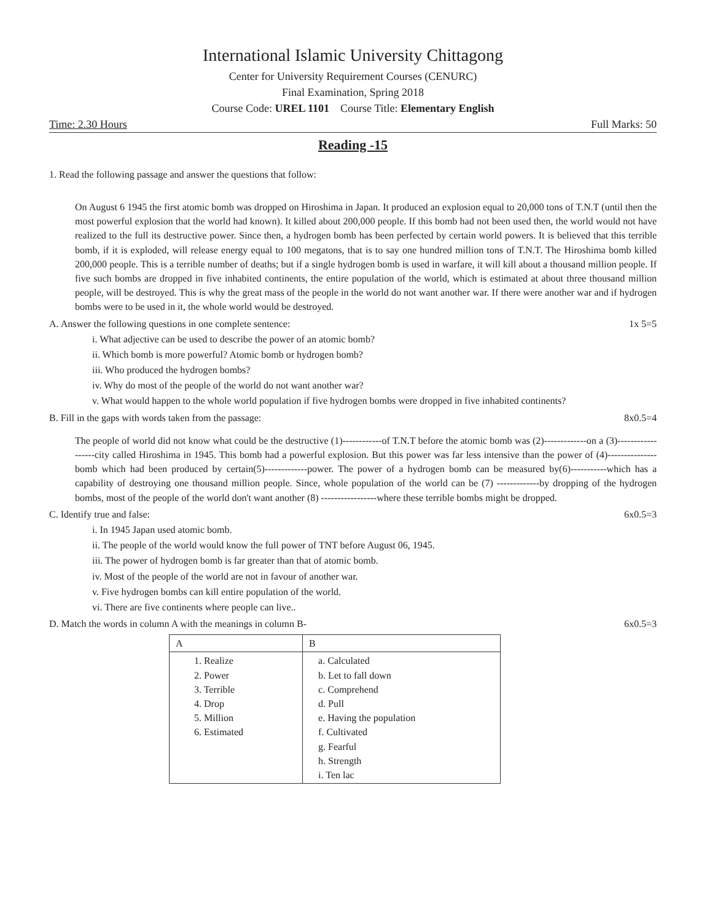International Islamic University Chittagong
Center for University Requirement Courses (CENURC)
Final Examination, Spring 2018
Course Code: UREL 1101 Course Title: Elementary English
Time: 2.30 Hours Full Marks: 50
Reading -15
1. Read the following passage and answer the questions that follow:
On August 6 1945 the first atomic bomb was dropped on Hiroshima in Japan. It produced an explosion equal to 20,000 tons of T.N.T (until then the most powerful explosion that the world had known). It killed about 200,000 people. If this bomb had not been used then, the world would not have realized to the full its destructive power. Since then, a hydrogen bomb has been perfected by certain world powers. It is believed that this terrible bomb, if it is exploded, will release energy equal to 100 megatons, that is to say one hundred million tons of T.N.T. The Hiroshima bomb killed 200,000 people. This is a terrible number of deaths; but if a single hydrogen bomb is used in warfare, it will kill about a thousand million people. If five such bombs are dropped in five inhabited continents, the entire population of the world, which is estimated at about three thousand million people, will be destroyed. This is why the great mass of the people in the world do not want another war. If there were another war and if hydrogen bombs were to be used in it, the whole world would be destroyed.
A. Answer the following questions in one complete sentence: 1x 5=5
i. What adjective can be used to describe the power of an atomic bomb?
ii. Which bomb is more powerful? Atomic bomb or hydrogen bomb?
iii. Who produced the hydrogen bombs?
iv. Why do most of the people of the world do not want another war?
v. What would happen to the whole world population if five hydrogen bombs were dropped in five inhabited continents?
B. Fill in the gaps with words taken from the passage: 8x0.5=4
The people of world did not know what could be the destructive (1)------------of T.N.T before the atomic bomb was (2)-------------on a (3)------------------city called Hiroshima in 1945. This bomb had a powerful explosion. But this power was far less intensive than the power of (4)---------------bomb which had been produced by certain(5)-------------power. The power of a hydrogen bomb can be measured by(6)-----------which has a capability of destroying one thousand million people. Since, whole population of the world can be (7) -------------by dropping of the hydrogen bombs, most of the people of the world don't want another (8) -----------------where these terrible bombs might be dropped.
C. Identify true and false: 6x0.5=3
i. In 1945 Japan used atomic bomb.
ii. The people of the world would know the full power of TNT before August 06, 1945.
iii. The power of hydrogen bomb is far greater than that of atomic bomb.
iv. Most of the people of the world are not in favour of another war.
v. Five hydrogen bombs can kill entire population of the world.
vi. There are five continents where people can live..
D. Match the words in column A with the meanings in column B- 6x0.5=3
| A | B |
| --- | --- |
| 1. Realize 2. Power 3. Terrible 4. Drop 5. Million 6. Estimated | a. Calculated b. Let to fall down c. Comprehend d. Pull e. Having the population f. Cultivated g. Fearful h. Strength i. Ten lac |